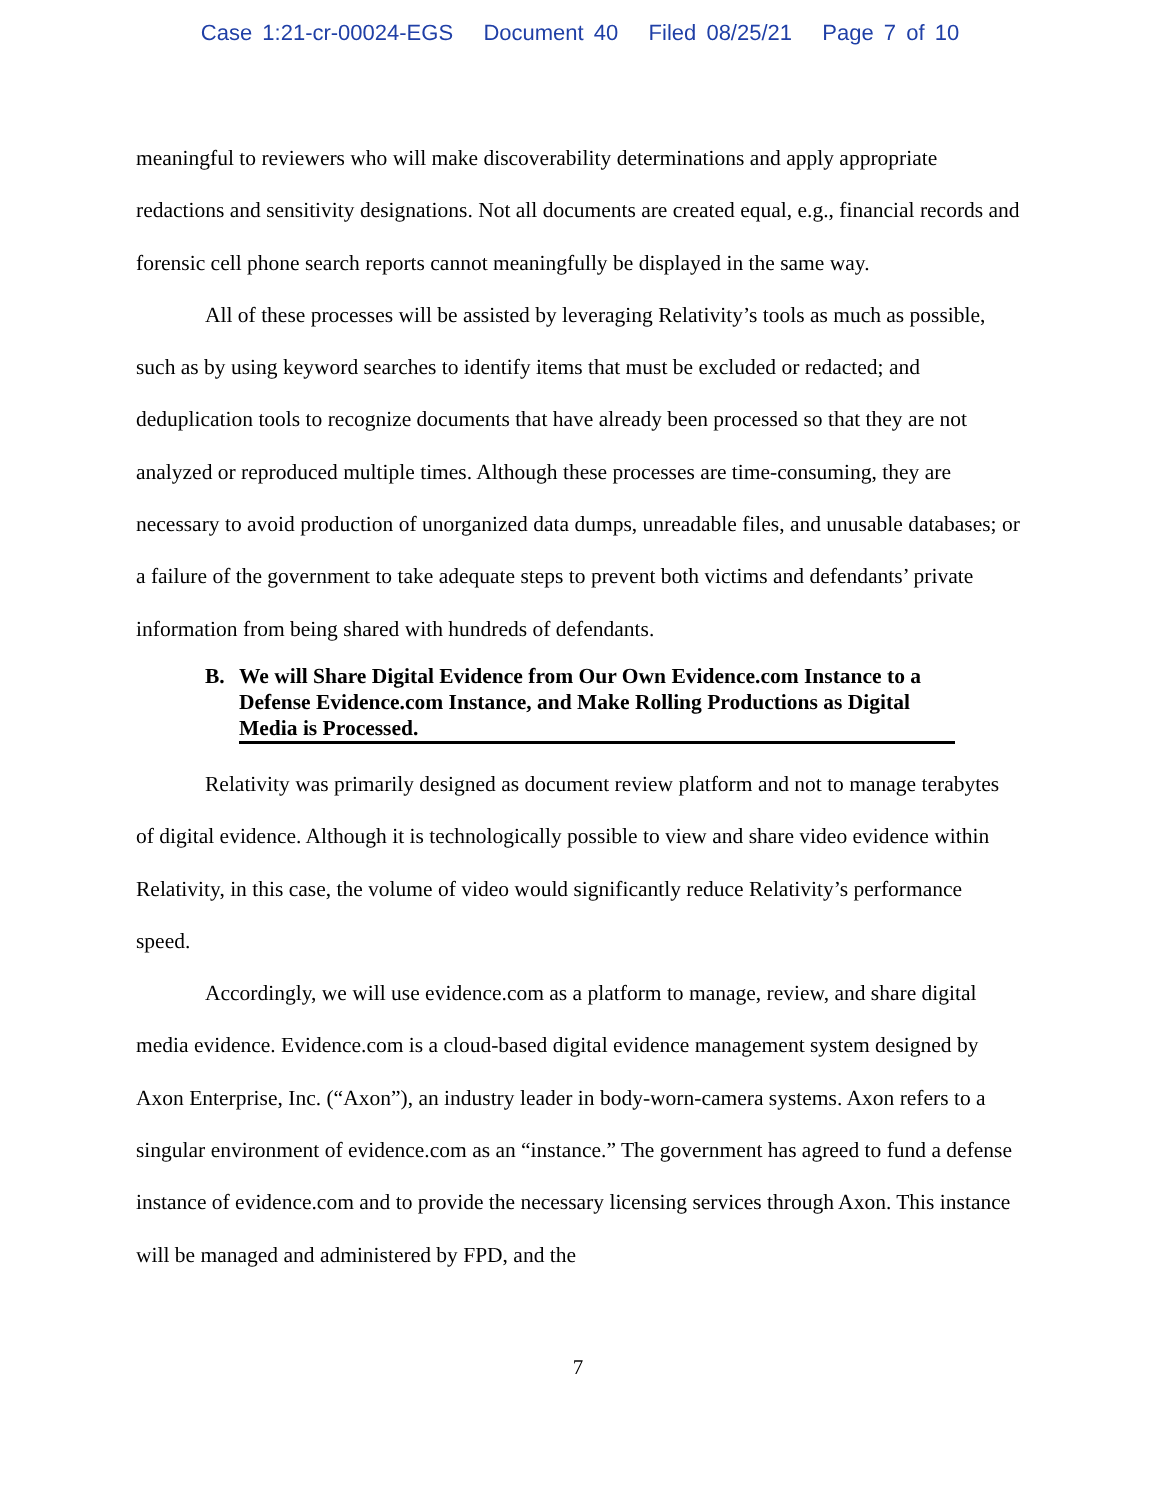Case 1:21-cr-00024-EGS Document 40 Filed 08/25/21 Page 7 of 10
meaningful to reviewers who will make discoverability determinations and apply appropriate redactions and sensitivity designations. Not all documents are created equal, e.g., financial records and forensic cell phone search reports cannot meaningfully be displayed in the same way.
All of these processes will be assisted by leveraging Relativity’s tools as much as possible, such as by using keyword searches to identify items that must be excluded or redacted; and deduplication tools to recognize documents that have already been processed so that they are not analyzed or reproduced multiple times. Although these processes are time-consuming, they are necessary to avoid production of unorganized data dumps, unreadable files, and unusable databases; or a failure of the government to take adequate steps to prevent both victims and defendants’ private information from being shared with hundreds of defendants.
B. We will Share Digital Evidence from Our Own Evidence.com Instance to a Defense Evidence.com Instance, and Make Rolling Productions as Digital Media is Processed.
Relativity was primarily designed as document review platform and not to manage terabytes of digital evidence. Although it is technologically possible to view and share video evidence within Relativity, in this case, the volume of video would significantly reduce Relativity’s performance speed.
Accordingly, we will use evidence.com as a platform to manage, review, and share digital media evidence. Evidence.com is a cloud-based digital evidence management system designed by Axon Enterprise, Inc. (“Axon”), an industry leader in body-worn-camera systems. Axon refers to a singular environment of evidence.com as an “instance.” The government has agreed to fund a defense instance of evidence.com and to provide the necessary licensing services through Axon. This instance will be managed and administered by FPD, and the
7